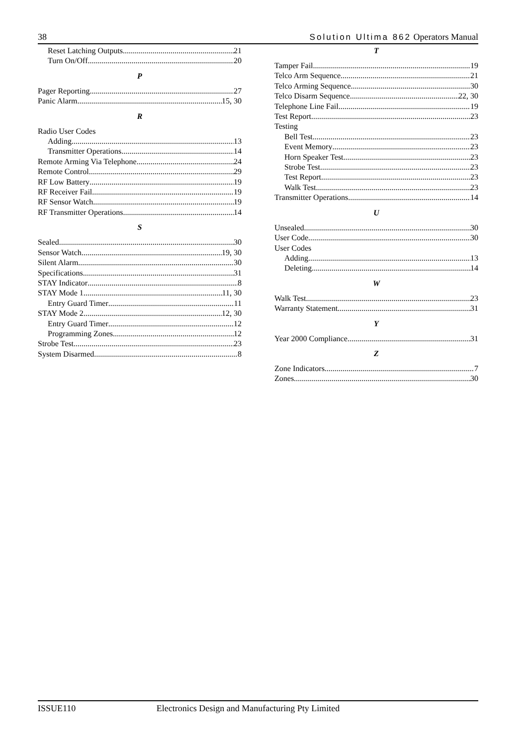38 Solution Ultima 862 Operators Manual
Reset Latching Outputs 21
Turn On/Off 20
P
Pager Reporting 27
Panic Alarm 15, 30
R
Radio User Codes
Adding 13
Transmitter Operations 14
Remote Arming Via Telephone 24
Remote Control 29
RF Low Battery 19
RF Receiver Fail 19
RF Sensor Watch 19
RF Transmitter Operations 14
S
Sealed 30
Sensor Watch 19, 30
Silent Alarm 30
Specifications 31
STAY Indicator 8
STAY Mode 1 11, 30
Entry Guard Timer 11
STAY Mode 2 12, 30
Entry Guard Timer 12
Programming Zones 12
Strobe Test 23
System Disarmed 8
T
Tamper Fail 19
Telco Arm Sequence 21
Telco Arming Sequence 30
Telco Disarm Sequence 22, 30
Telephone Line Fail 19
Test Report 23
Testing
Bell Test 23
Event Memory 23
Horn Speaker Test 23
Strobe Test 23
Test Report 23
Walk Test 23
Transmitter Operations 14
U
Unsealed 30
User Code 30
User Codes
Adding 13
Deleting 14
W
Walk Test 23
Warranty Statement 31
Y
Year 2000 Compliance 31
Z
Zone Indicators 7
Zones 30
ISSUE110 Electronics Design and Manufacturing Pty Limited